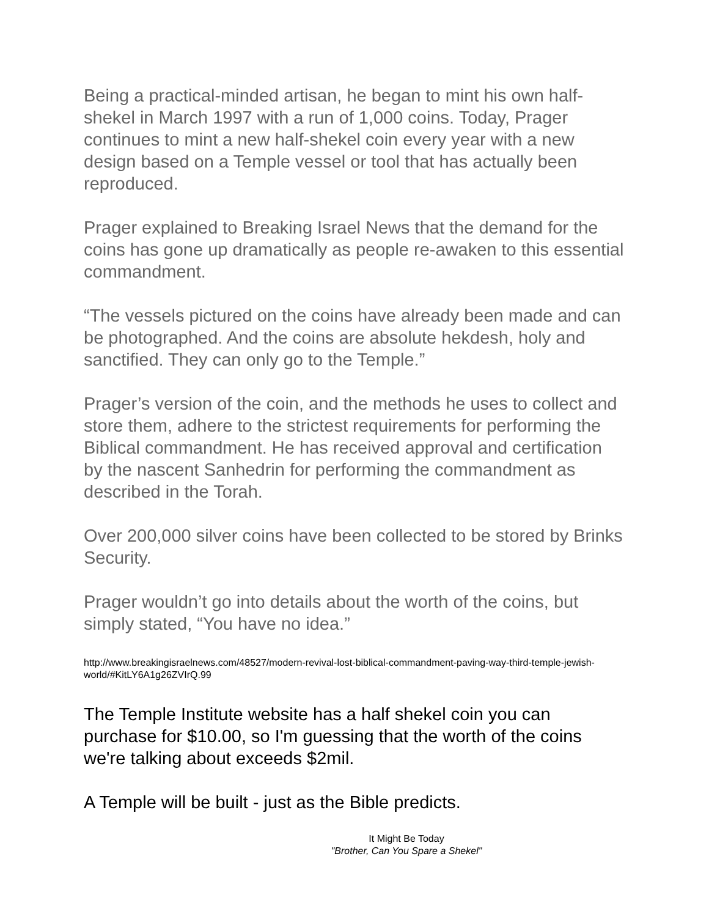Being a practical-minded artisan, he began to mint his own half-shekel in March 1997 with a run of 1,000 coins. Today, Prager continues to mint a new half-shekel coin every year with a new design based on a Temple vessel or tool that has actually been reproduced.
Prager explained to Breaking Israel News that the demand for the coins has gone up dramatically as people re-awaken to this essential commandment.
“The vessels pictured on the coins have already been made and can be photographed. And the coins are absolute hekdesh, holy and sanctified. They can only go to the Temple.”
Prager’s version of the coin, and the methods he uses to collect and store them, adhere to the strictest requirements for performing the Biblical commandment. He has received approval and certification by the nascent Sanhedrin for performing the commandment as described in the Torah.
Over 200,000 silver coins have been collected to be stored by Brinks Security.
Prager wouldn’t go into details about the worth of the coins, but simply stated, “You have no idea.”
http://www.breakingisraelnews.com/48527/modern-revival-lost-biblical-commandment-paving-way-third-temple-jewish-world/#KitLY6A1g26ZVIrQ.99
The Temple Institute website has a half shekel coin you can purchase for $10.00, so I'm guessing that the worth of the coins we're talking about exceeds $2mil.
A Temple will be built - just as the Bible predicts.
It Might Be Today
"Brother, Can You Spare a Shekel"